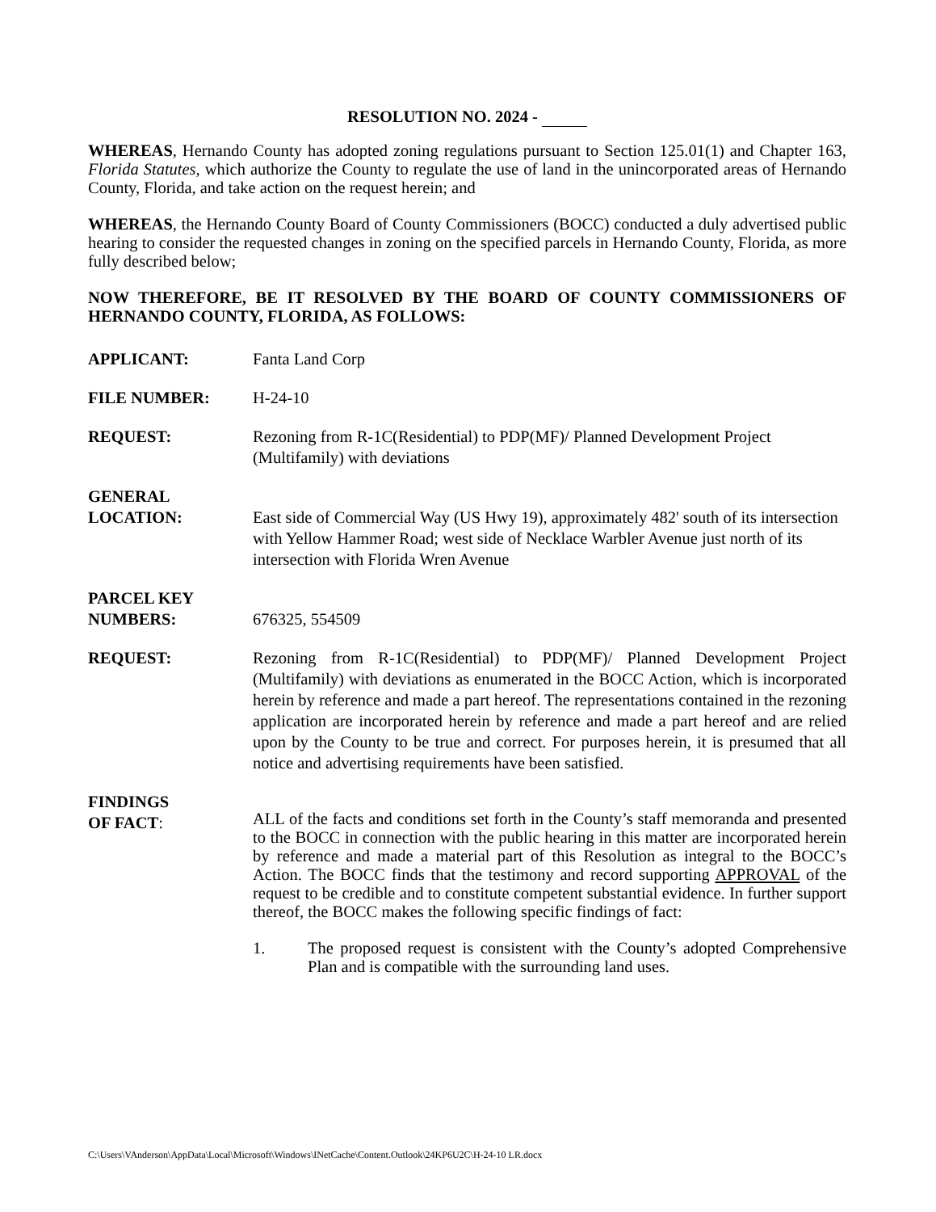RESOLUTION NO. 2024 -
WHEREAS, Hernando County has adopted zoning regulations pursuant to Section 125.01(1) and Chapter 163, Florida Statutes, which authorize the County to regulate the use of land in the unincorporated areas of Hernando County, Florida, and take action on the request herein; and
WHEREAS, the Hernando County Board of County Commissioners (BOCC) conducted a duly advertised public hearing to consider the requested changes in zoning on the specified parcels in Hernando County, Florida, as more fully described below;
NOW THEREFORE, BE IT RESOLVED BY THE BOARD OF COUNTY COMMISSIONERS OF HERNANDO COUNTY, FLORIDA, AS FOLLOWS:
APPLICANT: Fanta Land Corp
FILE NUMBER: H-24-10
REQUEST: Rezoning from R-1C(Residential) to PDP(MF)/ Planned Development Project (Multifamily) with deviations
GENERAL
LOCATION:
East side of Commercial Way (US Hwy 19), approximately 482' south of its intersection with Yellow Hammer Road; west side of Necklace Warbler Avenue just north of its intersection with Florida Wren Avenue
PARCEL KEY
NUMBERS:
676325, 554509
REQUEST: Rezoning from R-1C(Residential) to PDP(MF)/ Planned Development Project (Multifamily) with deviations as enumerated in the BOCC Action, which is incorporated herein by reference and made a part hereof. The representations contained in the rezoning application are incorporated herein by reference and made a part hereof and are relied upon by the County to be true and correct. For purposes herein, it is presumed that all notice and advertising requirements have been satisfied.
FINDINGS
OF FACT:
ALL of the facts and conditions set forth in the County’s staff memoranda and presented to the BOCC in connection with the public hearing in this matter are incorporated herein by reference and made a material part of this Resolution as integral to the BOCC’s Action. The BOCC finds that the testimony and record supporting APPROVAL of the request to be credible and to constitute competent substantial evidence. In further support thereof, the BOCC makes the following specific findings of fact:
1. The proposed request is consistent with the County’s adopted Comprehensive Plan and is compatible with the surrounding land uses.
C:\Users\VAnderson\AppData\Local\Microsoft\Windows\INetCache\Content.Outlook\24KP6U2C\H-24-10 LR.docx